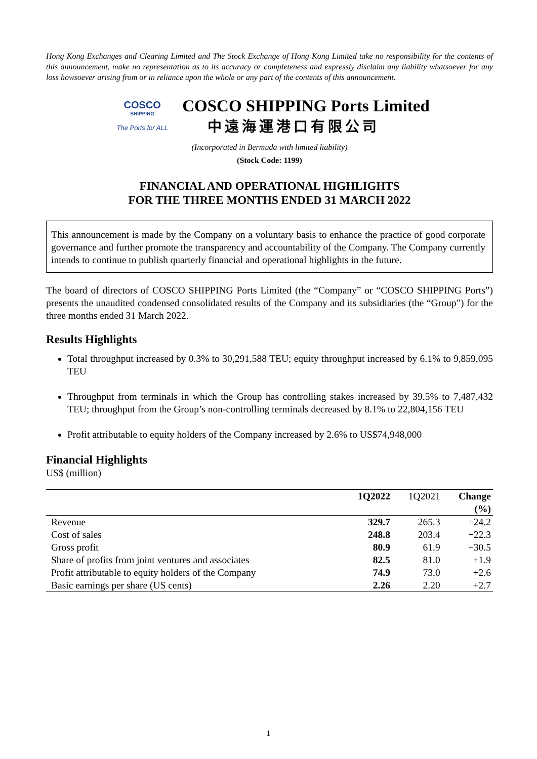Hong Kong Exchanges and Clearing Limited and The Stock Exchange of Hong Kong Limited take no responsibility for the contents of this announcement, make no representation as to its accuracy or completeness and expressly disclaim any liability whatsoever for any loss howsoever arising from or in reliance upon the whole or any part of the contents of this announcement.
COSCO
SHIPPING
The Ports for ALL
COSCO SHIPPING Ports Limited
中遠海運港口有限公司
(Incorporated in Bermuda with limited liability)
(Stock Code: 1199)
FINANCIAL AND OPERATIONAL HIGHLIGHTS
FOR THE THREE MONTHS ENDED 31 MARCH 2022
This announcement is made by the Company on a voluntary basis to enhance the practice of good corporate governance and further promote the transparency and accountability of the Company. The Company currently intends to continue to publish quarterly financial and operational highlights in the future.
The board of directors of COSCO SHIPPING Ports Limited (the “Company” or “COSCO SHIPPING Ports”) presents the unaudited condensed consolidated results of the Company and its subsidiaries (the “Group”) for the three months ended 31 March 2022.
Results Highlights
Total throughput increased by 0.3% to 30,291,588 TEU; equity throughput increased by 6.1% to 9,859,095 TEU
Throughput from terminals in which the Group has controlling stakes increased by 39.5% to 7,487,432 TEU; throughput from the Group’s non-controlling terminals decreased by 8.1% to 22,804,156 TEU
Profit attributable to equity holders of the Company increased by 2.6% to US$74,948,000
Financial Highlights
US$ (million)
| | 1Q2022 | 1Q2021 | Change (%) |
| --- | --- | --- | --- |
| Revenue | 329.7 | 265.3 | +24.2 |
| Cost of sales | 248.8 | 203.4 | +22.3 |
| Gross profit | 80.9 | 61.9 | +30.5 |
| Share of profits from joint ventures and associates | 82.5 | 81.0 | +1.9 |
| Profit attributable to equity holders of the Company | 74.9 | 73.0 | +2.6 |
| Basic earnings per share (US cents) | 2.26 | 2.20 | +2.7 |
1